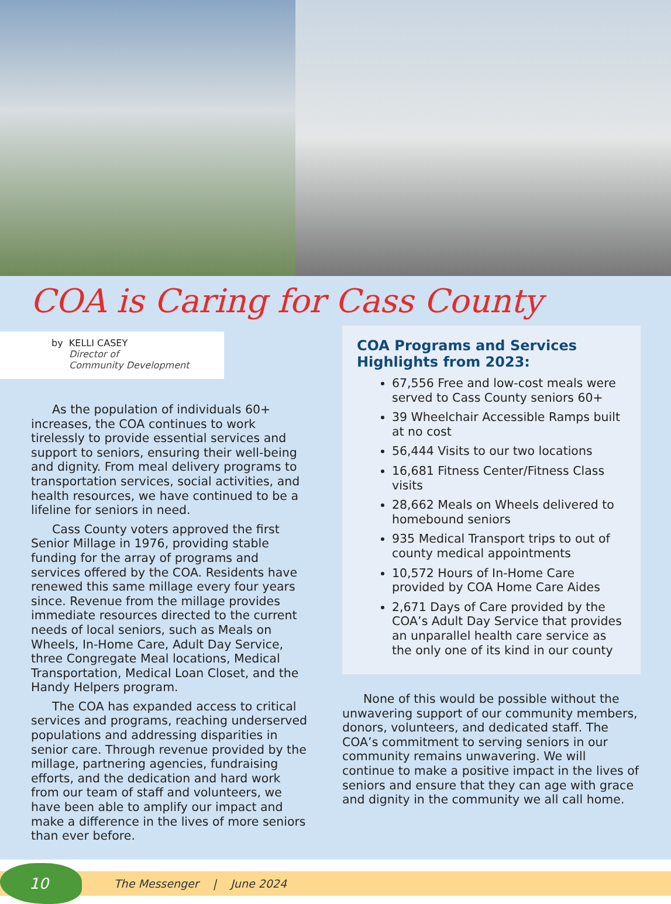COA is Caring for Cass County
by KELLI CASEY
Director of
Community Development
As the population of individuals 60+ increases, the COA continues to work tirelessly to provide essential services and support to seniors, ensuring their well-being and dignity. From meal delivery programs to transportation services, social activities, and health resources, we have continued to be a lifeline for seniors in need.
Cass County voters approved the first Senior Millage in 1976, providing stable funding for the array of programs and services offered by the COA. Residents have renewed this same millage every four years since. Revenue from the millage provides immediate resources directed to the current needs of local seniors, such as Meals on Wheels, In-Home Care, Adult Day Service, three Congregate Meal locations, Medical Transportation, Medical Loan Closet, and the Handy Helpers program.
The COA has expanded access to critical services and programs, reaching underserved populations and addressing disparities in senior care. Through revenue provided by the millage, partnering agencies, fundraising efforts, and the dedication and hard work from our team of staff and volunteers, we have been able to amplify our impact and make a difference in the lives of more seniors than ever before.
COA Programs and Services Highlights from 2023:
67,556 Free and low-cost meals were served to Cass County seniors 60+
39 Wheelchair Accessible Ramps built at no cost
56,444 Visits to our two locations
16,681 Fitness Center/Fitness Class visits
28,662 Meals on Wheels delivered to homebound seniors
935 Medical Transport trips to out of county medical appointments
10,572 Hours of In-Home Care provided by COA Home Care Aides
2,671 Days of Care provided by the COA’s Adult Day Service that provides an unparallel health care service as the only one of its kind in our county
None of this would be possible without the unwavering support of our community members, donors, volunteers, and dedicated staff. The COA’s commitment to serving seniors in our community remains unwavering. We will continue to make a positive impact in the lives of seniors and ensure that they can age with grace and dignity in the community we all call home.
10
The Messenger | June 2024